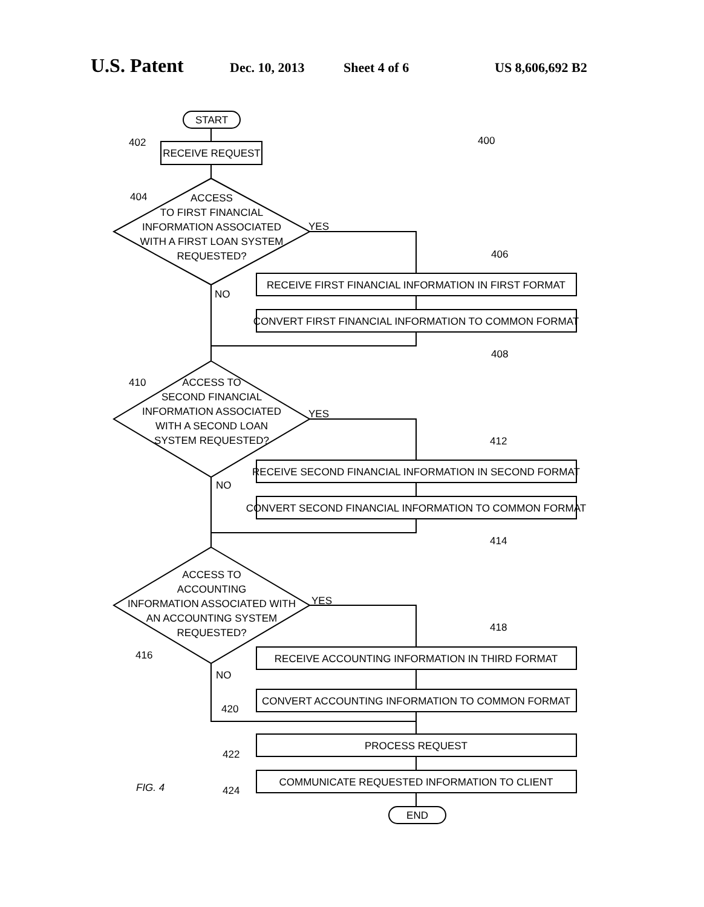U.S. Patent Dec. 10, 2013 Sheet 4 of 6 US 8,606,692 B2
START
RECEIVE REQUEST
ACCESS
TO FIRST FINANCIAL
INFORMATION ASSOCIATED
WITH A FIRST LOAN SYSTEM
REQUESTED?
RECEIVE FIRST FINANCIAL INFORMATION IN FIRST FORMAT
CONVERT FIRST FINANCIAL INFORMATION TO COMMON FORMAT
ACCESS TO
SECOND FINANCIAL
INFORMATION ASSOCIATED
WITH A SECOND LOAN
SYSTEM REQUESTED?
RECEIVE SECOND FINANCIAL INFORMATION IN SECOND FORMAT
CONVERT SECOND FINANCIAL INFORMATION TO COMMON FORMAT
ACCESS TO
ACCOUNTING
INFORMATION ASSOCIATED WITH
AN ACCOUNTING SYSTEM
REQUESTED?
RECEIVE ACCOUNTING INFORMATION IN THIRD FORMAT
CONVERT ACCOUNTING INFORMATION TO COMMON FORMAT
PROCESS REQUEST
COMMUNICATE REQUESTED INFORMATION TO CLIENT
END
400
402
404
YES
406
NO
408
410
YES
412
NO
414
YES
418
416
NO
420
422
424
FIG. 4